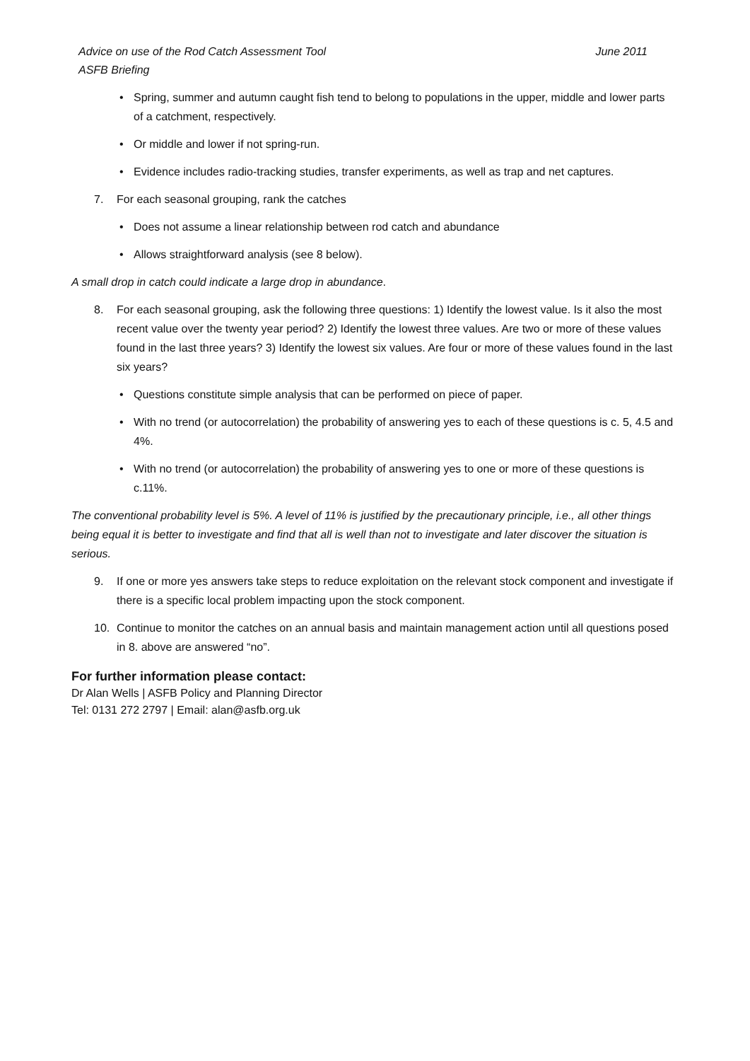Advice on use of the Rod Catch Assessment Tool
ASFB Briefing
June 2011
• Spring, summer and autumn caught fish tend to belong to populations in the upper, middle and lower parts of a catchment, respectively.
• Or middle and lower if not spring-run.
• Evidence includes radio-tracking studies, transfer experiments, as well as trap and net captures.
7. For each seasonal grouping, rank the catches
• Does not assume a linear relationship between rod catch and abundance
• Allows straightforward analysis (see 8 below).
A small drop in catch could indicate a large drop in abundance.
8. For each seasonal grouping, ask the following three questions: 1) Identify the lowest value. Is it also the most recent value over the twenty year period? 2) Identify the lowest three values. Are two or more of these values found in the last three years? 3) Identify the lowest six values. Are four or more of these values found in the last six years?
• Questions constitute simple analysis that can be performed on piece of paper.
• With no trend (or autocorrelation) the probability of answering yes to each of these questions is c. 5, 4.5 and 4%.
• With no trend (or autocorrelation) the probability of answering yes to one or more of these questions is c.11%.
The conventional probability level is 5%. A level of 11% is justified by the precautionary principle, i.e., all other things being equal it is better to investigate and find that all is well than not to investigate and later discover the situation is serious.
9. If one or more yes answers take steps to reduce exploitation on the relevant stock component and investigate if there is a specific local problem impacting upon the stock component.
10. Continue to monitor the catches on an annual basis and maintain management action until all questions posed in 8. above are answered “no”.
For further information please contact:
Dr Alan Wells | ASFB Policy and Planning Director
Tel: 0131 272 2797 | Email: alan@asfb.org.uk